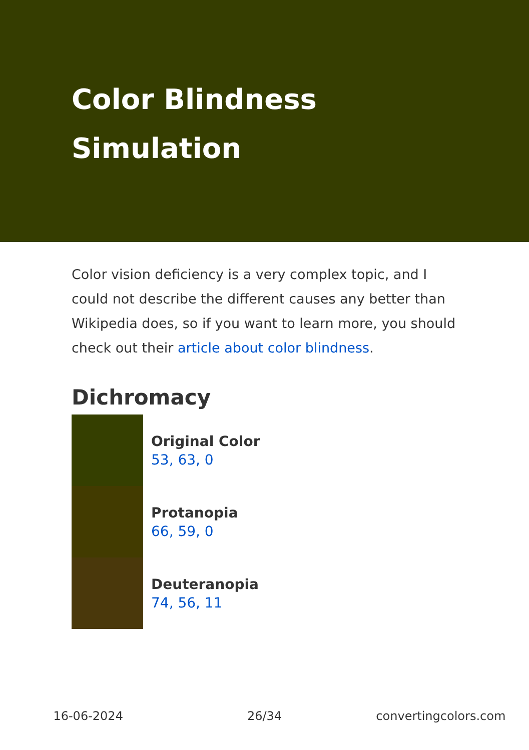Color Blindness Simulation
Color vision deficiency is a very complex topic, and I could not describe the different causes any better than Wikipedia does, so if you want to learn more, you should check out their article about color blindness.
Dichromacy
Original Color
53, 63, 0
Protanopia
66, 59, 0
Deuteranopia
74, 56, 11
16-06-2024 26/34 convertingcolors.com